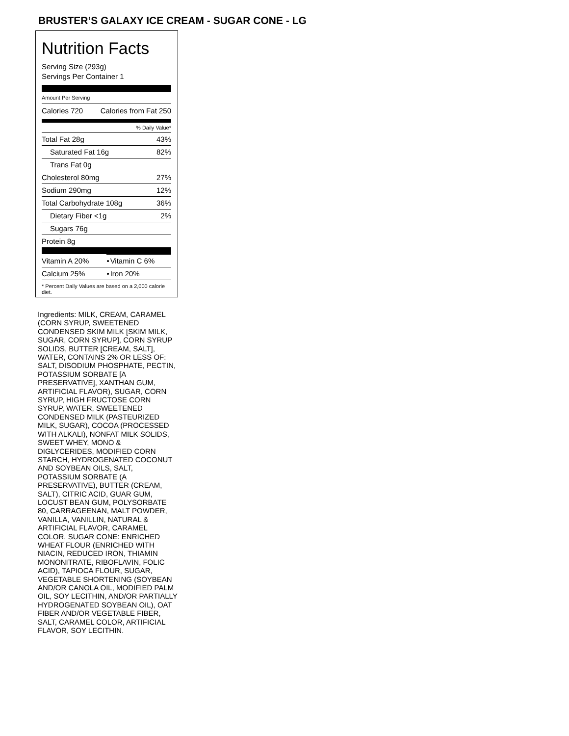BRUSTER’S GALAXY ICE CREAM - SUGAR CONE - LG
Nutrition Facts
Serving Size (293g)
Servings Per Container 1
Amount Per Serving
Calories 720 Calories from Fat 250
% Daily Value*
| Total Fat 28g | 43% |
| Saturated Fat 16g | 82% |
| Trans Fat 0g | |
| Cholesterol 80mg | 27% |
| Sodium 290mg | 12% |
| Total Carbohydrate 108g | 36% |
| Dietary Fiber <1g | 2% |
| Sugars 76g | |
| Protein 8g | |
| Vitamin A 20% | • | Vitamin C 6% |
| Calcium 25% | • | Iron 20% |
* Percent Daily Values are based on a 2,000 calorie diet.
Ingredients: MILK, CREAM, CARAMEL (CORN SYRUP, SWEETENED CONDENSED SKIM MILK [SKIM MILK, SUGAR, CORN SYRUP], CORN SYRUP SOLIDS, BUTTER [CREAM, SALT], WATER, CONTAINS 2% OR LESS OF: SALT, DISODIUM PHOSPHATE, PECTIN, POTASSIUM SORBATE [A PRESERVATIVE], XANTHAN GUM, ARTIFICIAL FLAVOR), SUGAR, CORN SYRUP, HIGH FRUCTOSE CORN SYRUP, WATER, SWEETENED CONDENSED MILK (PASTEURIZED MILK, SUGAR), COCOA (PROCESSED WITH ALKALI), NONFAT MILK SOLIDS, SWEET WHEY, MONO & DIGLYCERIDES, MODIFIED CORN STARCH, HYDROGENATED COCONUT AND SOYBEAN OILS, SALT, POTASSIUM SORBATE (A PRESERVATIVE), BUTTER (CREAM, SALT), CITRIC ACID, GUAR GUM, LOCUST BEAN GUM, POLYSORBATE 80, CARRAGEENAN, MALT POWDER, VANILLA, VANILLIN, NATURAL & ARTIFICIAL FLAVOR, CARAMEL COLOR. SUGAR CONE: ENRICHED WHEAT FLOUR (ENRICHED WITH NIACIN, REDUCED IRON, THIAMIN MONONITRATE, RIBOFLAVIN, FOLIC ACID), TAPIOCA FLOUR, SUGAR, VEGETABLE SHORTENING (SOYBEAN AND/OR CANOLA OIL, MODIFIED PALM OIL, SOY LECITHIN, AND/OR PARTIALLY HYDROGENATED SOYBEAN OIL), OAT FIBER AND/OR VEGETABLE FIBER, SALT, CARAMEL COLOR, ARTIFICIAL FLAVOR, SOY LECITHIN.